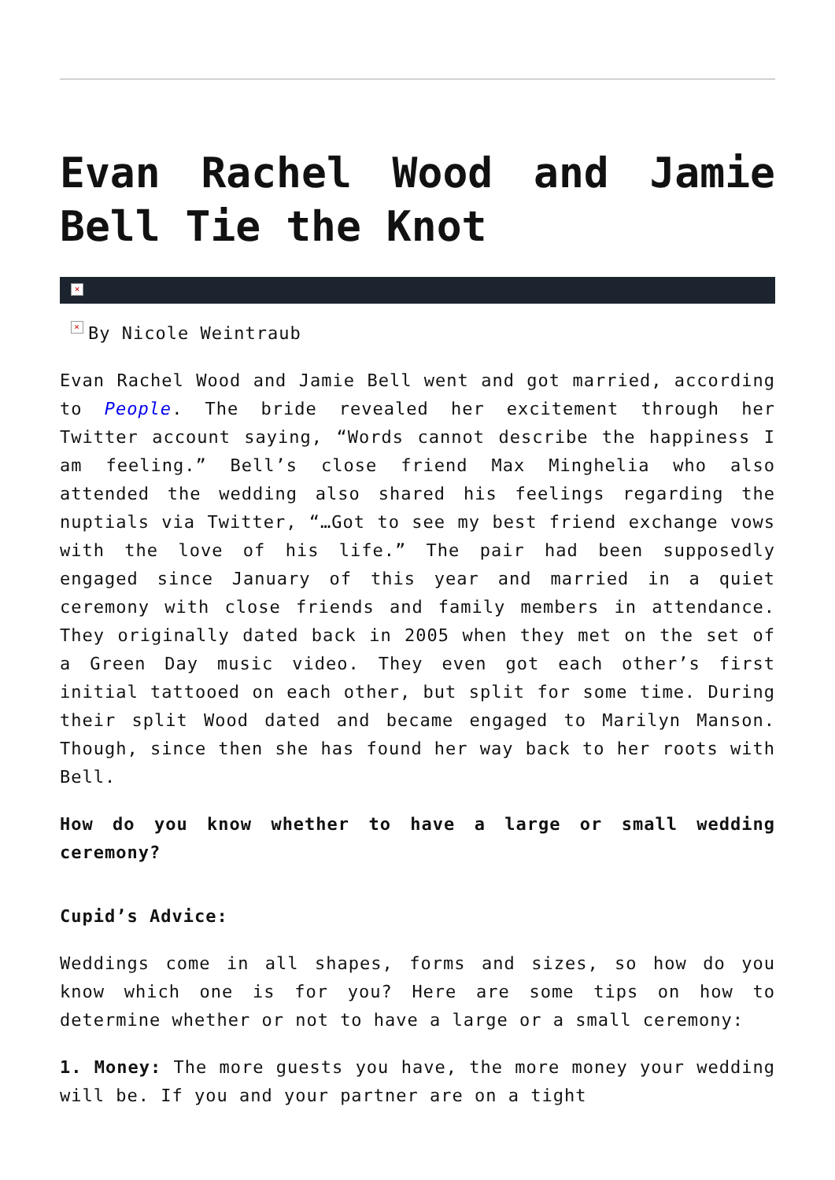Evan Rachel Wood and Jamie Bell Tie the Knot
×
× By Nicole Weintraub
Evan Rachel Wood and Jamie Bell went and got married, according to People. The bride revealed her excitement through her Twitter account saying, “Words cannot describe the happiness I am feeling.” Bell’s close friend Max Minghelia who also attended the wedding also shared his feelings regarding the nuptials via Twitter, “…Got to see my best friend exchange vows with the love of his life.” The pair had been supposedly engaged since January of this year and married in a quiet ceremony with close friends and family members in attendance. They originally dated back in 2005 when they met on the set of a Green Day music video. They even got each other’s first initial tattooed on each other, but split for some time. During their split Wood dated and became engaged to Marilyn Manson. Though, since then she has found her way back to her roots with Bell.
How do you know whether to have a large or small wedding ceremony?
Cupid’s Advice:
Weddings come in all shapes, forms and sizes, so how do you know which one is for you? Here are some tips on how to determine whether or not to have a large or a small ceremony:
1. Money: The more guests you have, the more money your wedding will be. If you and your partner are on a tight